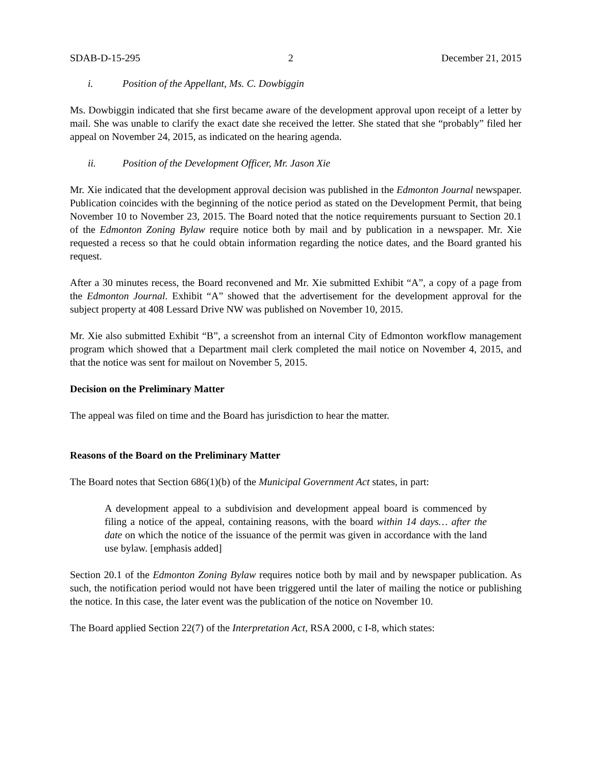SDAB-D-15-295 2 December 21, 2015
i. Position of the Appellant, Ms. C. Dowbiggin
Ms. Dowbiggin indicated that she first became aware of the development approval upon receipt of a letter by mail. She was unable to clarify the exact date she received the letter. She stated that she “probably” filed her appeal on November 24, 2015, as indicated on the hearing agenda.
ii. Position of the Development Officer, Mr. Jason Xie
Mr. Xie indicated that the development approval decision was published in the Edmonton Journal newspaper. Publication coincides with the beginning of the notice period as stated on the Development Permit, that being November 10 to November 23, 2015. The Board noted that the notice requirements pursuant to Section 20.1 of the Edmonton Zoning Bylaw require notice both by mail and by publication in a newspaper. Mr. Xie requested a recess so that he could obtain information regarding the notice dates, and the Board granted his request.
After a 30 minutes recess, the Board reconvened and Mr. Xie submitted Exhibit “A”, a copy of a page from the Edmonton Journal. Exhibit “A” showed that the advertisement for the development approval for the subject property at 408 Lessard Drive NW was published on November 10, 2015.
Mr. Xie also submitted Exhibit “B”, a screenshot from an internal City of Edmonton workflow management program which showed that a Department mail clerk completed the mail notice on November 4, 2015, and that the notice was sent for mailout on November 5, 2015.
Decision on the Preliminary Matter
The appeal was filed on time and the Board has jurisdiction to hear the matter.
Reasons of the Board on the Preliminary Matter
The Board notes that Section 686(1)(b) of the Municipal Government Act states, in part:
A development appeal to a subdivision and development appeal board is commenced by filing a notice of the appeal, containing reasons, with the board within 14 days… after the date on which the notice of the issuance of the permit was given in accordance with the land use bylaw. [emphasis added]
Section 20.1 of the Edmonton Zoning Bylaw requires notice both by mail and by newspaper publication. As such, the notification period would not have been triggered until the later of mailing the notice or publishing the notice. In this case, the later event was the publication of the notice on November 10.
The Board applied Section 22(7) of the Interpretation Act, RSA 2000, c I-8, which states: